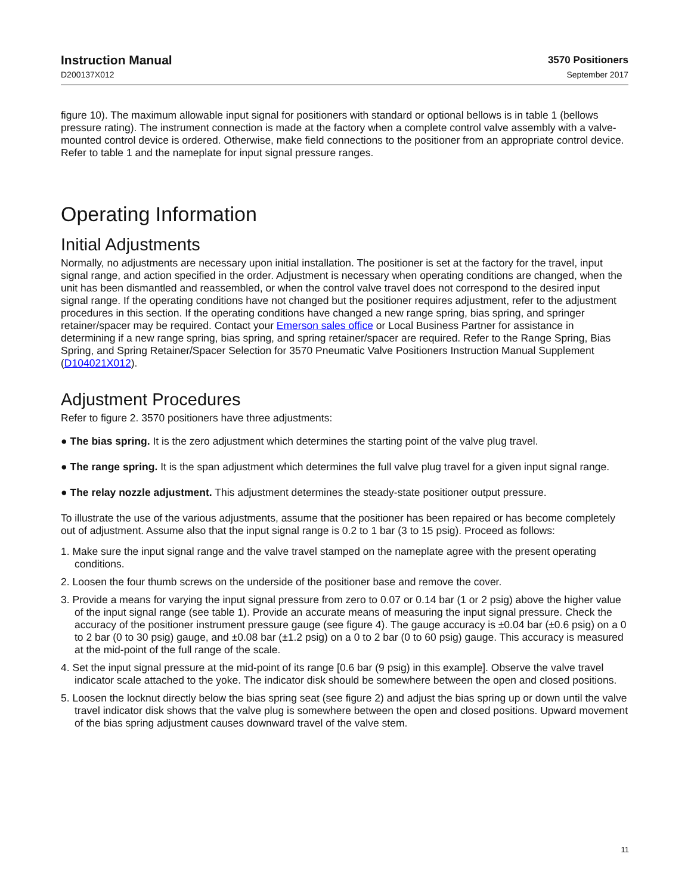Instruction Manual
D200137X012
3570 Positioners
September 2017
figure 10). The maximum allowable input signal for positioners with standard or optional bellows is in table 1 (bellows pressure rating). The instrument connection is made at the factory when a complete control valve assembly with a valve-mounted control device is ordered. Otherwise, make field connections to the positioner from an appropriate control device. Refer to table 1 and the nameplate for input signal pressure ranges.
Operating Information
Initial Adjustments
Normally, no adjustments are necessary upon initial installation. The positioner is set at the factory for the travel, input signal range, and action specified in the order. Adjustment is necessary when operating conditions are changed, when the unit has been dismantled and reassembled, or when the control valve travel does not correspond to the desired input signal range. If the operating conditions have not changed but the positioner requires adjustment, refer to the adjustment procedures in this section. If the operating conditions have changed a new range spring, bias spring, and springer retainer/spacer may be required. Contact your Emerson sales office or Local Business Partner for assistance in determining if a new range spring, bias spring, and spring retainer/spacer are required. Refer to the Range Spring, Bias Spring, and Spring Retainer/Spacer Selection for 3570 Pneumatic Valve Positioners Instruction Manual Supplement (D104021X012).
Adjustment Procedures
Refer to figure 2. 3570 positioners have three adjustments:
● The bias spring. It is the zero adjustment which determines the starting point of the valve plug travel.
● The range spring. It is the span adjustment which determines the full valve plug travel for a given input signal range.
● The relay nozzle adjustment. This adjustment determines the steady-state positioner output pressure.
To illustrate the use of the various adjustments, assume that the positioner has been repaired or has become completely out of adjustment. Assume also that the input signal range is 0.2 to 1 bar (3 to 15 psig). Proceed as follows:
1. Make sure the input signal range and the valve travel stamped on the nameplate agree with the present operating conditions.
2. Loosen the four thumb screws on the underside of the positioner base and remove the cover.
3. Provide a means for varying the input signal pressure from zero to 0.07 or 0.14 bar (1 or 2 psig) above the higher value of the input signal range (see table 1). Provide an accurate means of measuring the input signal pressure. Check the accuracy of the positioner instrument pressure gauge (see figure 4). The gauge accuracy is ±0.04 bar (±0.6 psig) on a 0 to 2 bar (0 to 30 psig) gauge, and ±0.08 bar (±1.2 psig) on a 0 to 2 bar (0 to 60 psig) gauge. This accuracy is measured at the mid-point of the full range of the scale.
4. Set the input signal pressure at the mid-point of its range [0.6 bar (9 psig) in this example]. Observe the valve travel indicator scale attached to the yoke. The indicator disk should be somewhere between the open and closed positions.
5. Loosen the locknut directly below the bias spring seat (see figure 2) and adjust the bias spring up or down until the valve travel indicator disk shows that the valve plug is somewhere between the open and closed positions. Upward movement of the bias spring adjustment causes downward travel of the valve stem.
11